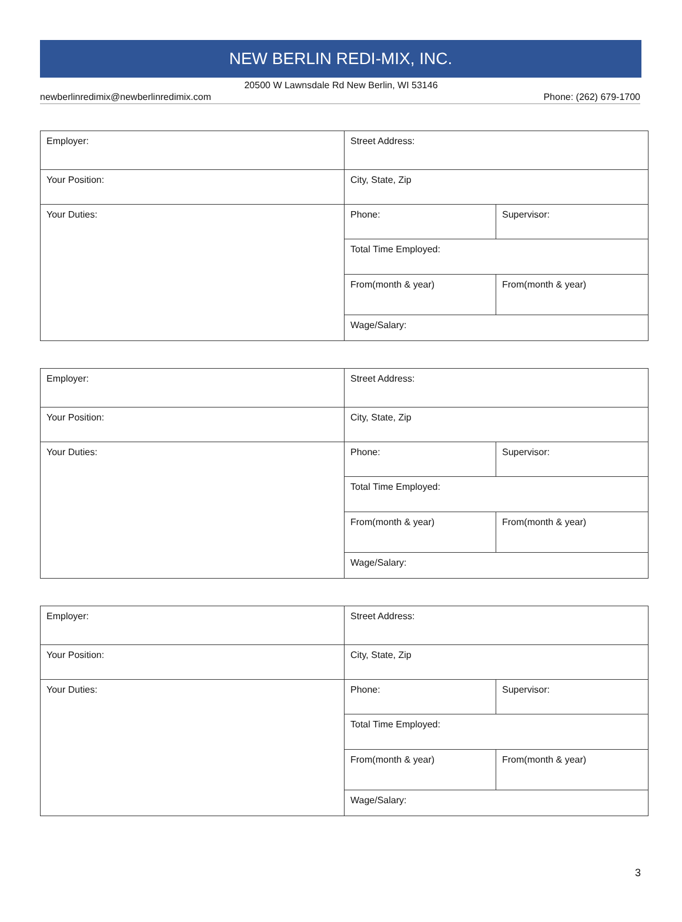NEW BERLIN REDI-MIX, INC.
20500 W Lawnsdale Rd New Berlin, WI 53146
newberlinredimix@newberlinredimix.com Phone: (262) 679-1700
| Employer: | Street Address: | |
| Your Position: | City, State, Zip | |
| Your Duties: | Phone: | Supervisor: |
| | Total Time Employed: | |
| | From(month & year) | From(month & year) |
| | Wage/Salary: | |
| Employer: | Street Address: | |
| Your Position: | City, State, Zip | |
| Your Duties: | Phone: | Supervisor: |
| | Total Time Employed: | |
| | From(month & year) | From(month & year) |
| | Wage/Salary: | |
| Employer: | Street Address: | |
| Your Position: | City, State, Zip | |
| Your Duties: | Phone: | Supervisor: |
| | Total Time Employed: | |
| | From(month & year) | From(month & year) |
| | Wage/Salary: | |
3